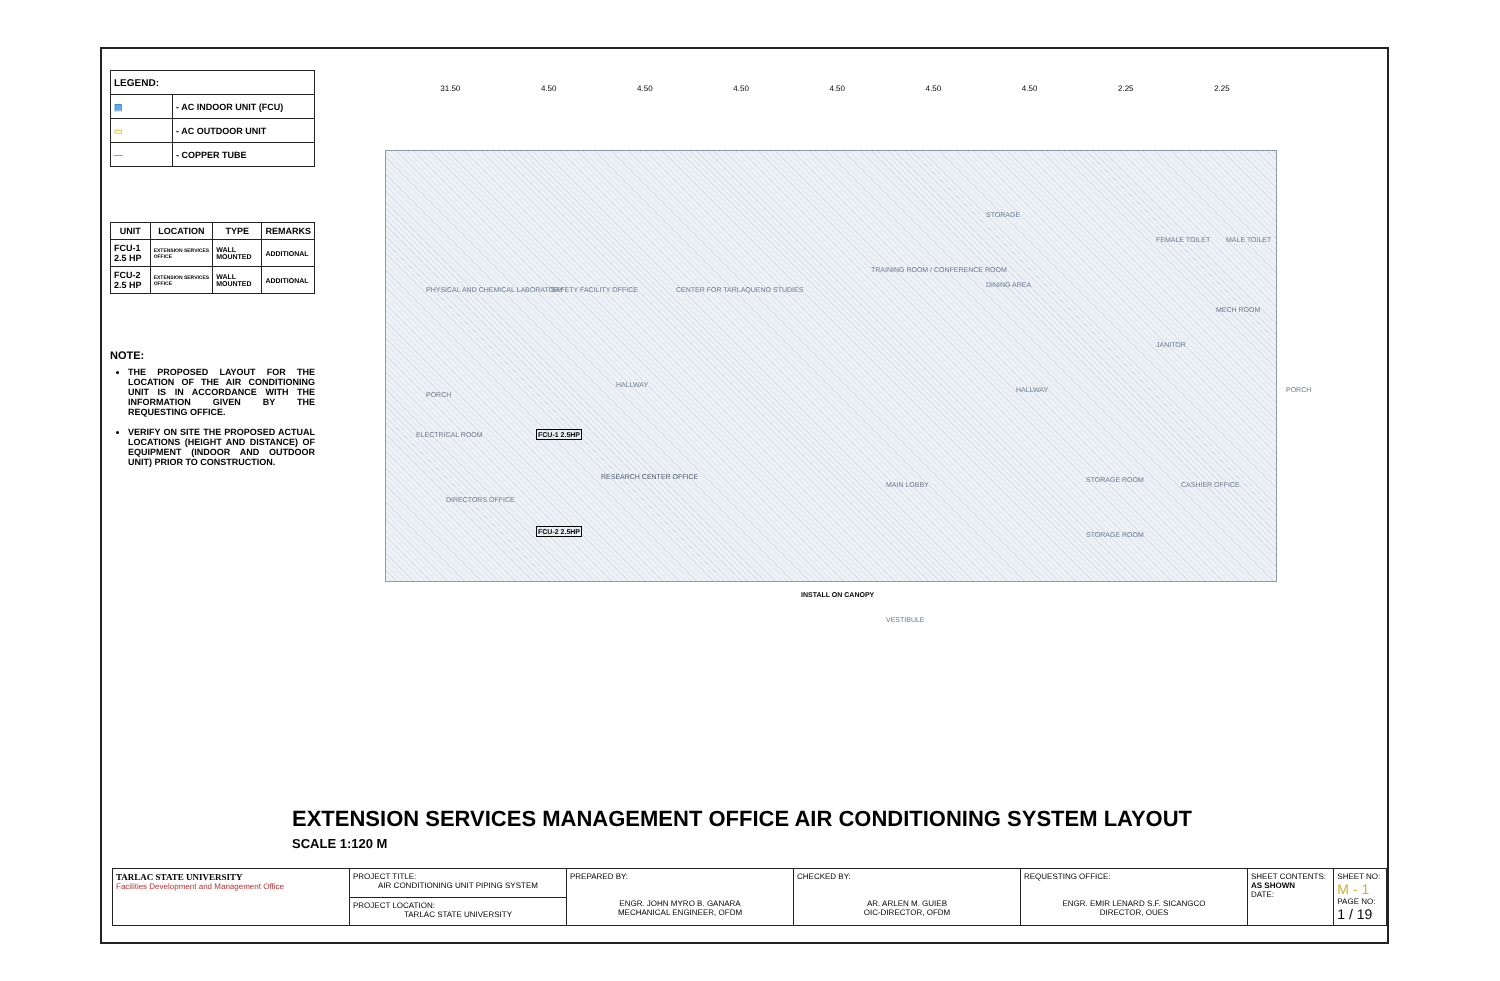| LEGEND: | |
| ▤ | - AC INDOOR UNIT (FCU) |
| ▭ | - AC OUTDOOR UNIT |
| — | - COPPER TUBE |
| UNIT | LOCATION | TYPE | REMARKS |
| --- | --- | --- | --- |
| FCU-1 2.5 HP | EXTENSION SERVICES OFFICE | WALL MOUNTED | ADDITIONAL |
| FCU-2 2.5 HP | EXTENSION SERVICES OFFICE | WALL MOUNTED | ADDITIONAL |
NOTE:
THE PROPOSED LAYOUT FOR THE LOCATION OF THE AIR CONDITIONING UNIT IS IN ACCORDANCE WITH THE INFORMATION GIVEN BY THE REQUESTING OFFICE.
VERIFY ON SITE THE PROPOSED ACTUAL LOCATIONS (HEIGHT AND DISTANCE) OF EQUIPMENT (INDOOR AND OUTDOOR UNIT) PRIOR TO CONSTRUCTION.
31.50 4.50 4.50 4.50 4.50 4.50 4.50 2.25 2.25
PHYSICAL AND CHEMICAL LABORATORY SAFETY FACILITY OFFICE CENTER FOR TARLAQUENO STUDIES
TRAINING ROOM / CONFERENCE ROOM
DINING AREA
STORAGE
FEMALE TOILET MALE TOILET
MECH ROOM
JANITOR
HALLWAY
HALLWAY
PORCH
ELECTRICAL ROOM
DIRECTORS OFFICE
RESEARCH CENTER OFFICE
MAIN LOBBY
STORAGE ROOM
CASHIER OFFICE
STORAGE ROOM
FCU-1 2.5HP
FCU-2 2.5HP
INSTALL ON CANOPY
VESTIBULE
PORCH
EXTENSION SERVICES MANAGEMENT OFFICE AIR CONDITIONING SYSTEM LAYOUT
SCALE 1:120 M
| TARLAC STATE UNIVERSITY Facilities Development and Management Office | PROJECT TITLE: AIR CONDITIONING UNIT PIPING SYSTEM | PREPARED BY: ENGR. JOHN MYRO B. GANARA MECHANICAL ENGINEER, OFDM | CHECKED BY: AR. ARLEN M. GUIEB OIC-DIRECTOR, OFDM | REQUESTING OFFICE: ENGR. EMIR LENARD S.F. SICANGCO DIRECTOR, OUES | SHEET CONTENTS: AS SHOWN DATE: | SHEET NO: M - 1 PAGE NO: 1 / 19 |
| | PROJECT LOCATION: TARLAC STATE UNIVERSITY | | | | | |